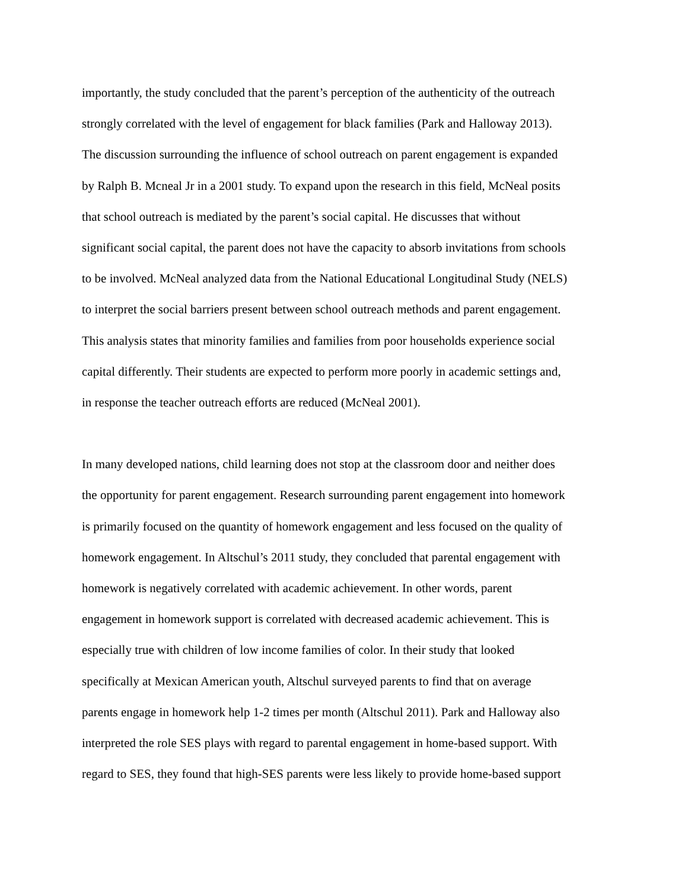importantly, the study concluded that the parent’s perception of the authenticity of the outreach
strongly correlated with the level of engagement for black families (Park and Halloway 2013).
The discussion surrounding the influence of school outreach on parent engagement is expanded
by Ralph B. Mcneal Jr in a 2001 study. To expand upon the research in this field, McNeal posits
that school outreach is mediated by the parent’s social capital. He discusses that without
significant social capital, the parent does not have the capacity to absorb invitations from schools
to be involved. McNeal analyzed data from the National Educational Longitudinal Study (NELS)
to interpret the social barriers present between school outreach methods and parent engagement.
This analysis states that minority families and families from poor households experience social
capital differently. Their students are expected to perform more poorly in academic settings and,
in response the teacher outreach efforts are reduced (McNeal 2001).
In many developed nations, child learning does not stop at the classroom door and neither does
the opportunity for parent engagement. Research surrounding parent engagement into homework
is primarily focused on the quantity of homework engagement and less focused on the quality of
homework engagement. In Altschul’s 2011 study, they concluded that parental engagement with
homework is negatively correlated with academic achievement. In other words, parent
engagement in homework support is correlated with decreased academic achievement. This is
especially true with children of low income families of color. In their study that looked
specifically at Mexican American youth, Altschul surveyed parents to find that on average
parents engage in homework help 1-2 times per month (Altschul 2011). Park and Halloway also
interpreted the role SES plays with regard to parental engagement in home-based support. With
regard to SES, they found that high-SES parents were less likely to provide home-based support